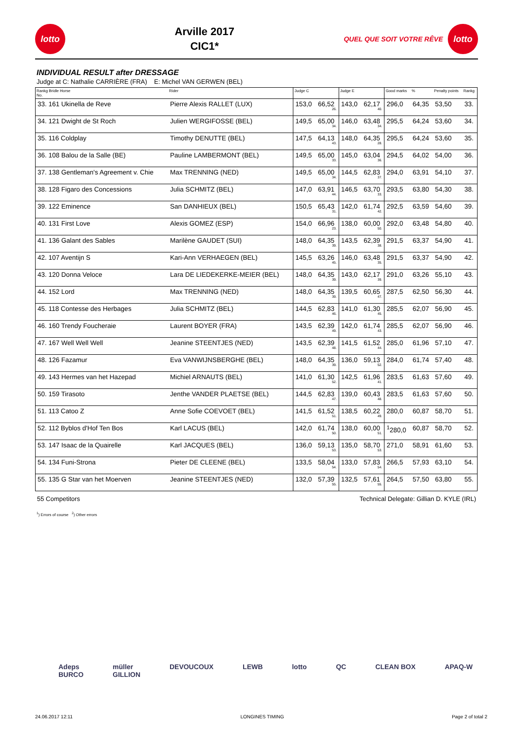lotto
Arville 2017
CIC1*
QUEL QUE SOIT VOTRE RÊVE
lotto
INDIVIDUAL RESULT after DRESSAGE
Judge at C: Nathalie CARRIÈRE (FRA) E: Michel VAN GERWEN (BEL)
| Rankg Bridle Horse No. | Rider | Judge C | | Judge E | | Good marks | % | Penalty points | Rankg |
| --- | --- | --- | --- | --- | --- | --- | --- | --- | --- |
| 33. 161 Ukinella de Reve | Pierre Alexis RALLET (LUX) | 153,0 | 66,52<sub>26.</sub> | 143,0 | 62,17<sub>40.</sub> | 296,0 | 64,35 | 53,50 | 33. |
| 34. 121 Dwight de St Roch | Julien WERGIFOSSE (BEL) | 149,5 | 65,00<sub>34.</sub> | 146,0 | 63,48<sub>34.</sub> | 295,5 | 64,24 | 53,60 | 34. |
| 35. 116 Coldplay | Timothy DENUTTE (BEL) | 147,5 | 64,13<sub>43.</sub> | 148,0 | 64,35<sub>28.</sub> | 295,5 | 64,24 | 53,60 | 35. |
| 36. 108 Balou de la Salle (BE) | Pauline LAMBERMONT (BEL) | 149,5 | 65,00<sub>33.</sub> | 145,0 | 63,04<sub>36.</sub> | 294,5 | 64,02 | 54,00 | 36. |
| 37. 138 Gentleman's Agreement v. Chie | Max TRENNING (NED) | 149,5 | 65,00<sub>34.</sub> | 144,5 | 62,83<sub>37.</sub> | 294,0 | 63,91 | 54,10 | 37. |
| 38. 128 Figaro des Concessions | Julia SCHMITZ (BEL) | 147,0 | 63,91<sub>44.</sub> | 146,5 | 63,70<sub>33.</sub> | 293,5 | 63,80 | 54,30 | 38. |
| 39. 122 Eminence | San DANHIEUX (BEL) | 150,5 | 65,43<sub>31.</sub> | 142,0 | 61,74<sub>42.</sub> | 292,5 | 63,59 | 54,60 | 39. |
| 40. 131 First Love | Alexis GOMEZ (ESP) | 154,0 | 66,96<sub>23.</sub> | 138,0 | 60,00<sub>50.</sub> | 292,0 | 63,48 | 54,80 | 40. |
| 41. 136 Galant des Sables | Marilène GAUDET (SUI) | 148,0 | 64,35<sub>39.</sub> | 143,5 | 62,39<sub>38.</sub> | 291,5 | 63,37 | 54,90 | 41. |
| 42. 107 Aventijn S | Kari-Ann VERHAEGEN (BEL) | 145,5 | 63,26<sub>45.</sub> | 146,0 | 63,48<sub>35.</sub> | 291,5 | 63,37 | 54,90 | 42. |
| 43. 120 Donna Veloce | Lara DE LIEDEKERKE-MEIER (BEL) | 148,0 | 64,35<sub>39.</sub> | 143,0 | 62,17<sub>39.</sub> | 291,0 | 63,26 | 55,10 | 43. |
| 44. 152 Lord | Max TRENNING (NED) | 148,0 | 64,35<sub>39.</sub> | 139,5 | 60,65<sub>47.</sub> | 287,5 | 62,50 | 56,30 | 44. |
| 45. 118 Contesse des Herbages | Julia SCHMITZ (BEL) | 144,5 | 62,83<sub>46.</sub> | 141,0 | 61,30<sub>45.</sub> | 285,5 | 62,07 | 56,90 | 45. |
| 46. 160 Trendy Foucheraie | Laurent BOYER (FRA) | 143,5 | 62,39<sub>49.</sub> | 142,0 | 61,74<sub>43.</sub> | 285,5 | 62,07 | 56,90 | 46. |
| 47. 167 Well Well Well | Jeanine STEENTJES (NED) | 143,5 | 62,39<sub>48.</sub> | 141,5 | 61,52<sub>44.</sub> | 285,0 | 61,96 | 57,10 | 47. |
| 48. 126 Fazamur | Eva VANWIJNSBERGHE (BEL) | 148,0 | 64,35<sub>39.</sub> | 136,0 | 59,13<sub>52.</sub> | 284,0 | 61,74 | 57,40 | 48. |
| 49. 143 Hermes van het Hazepad | Michiel ARNAUTS (BEL) | 141,0 | 61,30<sub>52.</sub> | 142,5 | 61,96<sub>41.</sub> | 283,5 | 61,63 | 57,60 | 49. |
| 50. 159 Tirasoto | Jenthe VANDER PLAETSE (BEL) | 144,5 | 62,83<sub>47.</sub> | 139,0 | 60,43<sub>48.</sub> | 283,5 | 61,63 | 57,60 | 50. |
| 51. 113 Catoo Z | Anne Sofie COEVOET (BEL) | 141,5 | 61,52<sub>51.</sub> | 138,5 | 60,22<sub>49.</sub> | 280,0 | 60,87 | 58,70 | 51. |
| 52. 112 Byblos d'Hof Ten Bos | Karl LACUS (BEL) | 142,0 | 61,74<sub>50.</sub> | 138,0 | 60,00<sub>51.</sub> | <sup>1</sup> 280,0 | 60,87 | 58,70 | 52. |
| 53. 147 Isaac de la Quairelle | Karl JACQUES (BEL) | 136,0 | 59,13<sub>53.</sub> | 135,0 | 58,70<sub>53.</sub> | 271,0 | 58,91 | 61,60 | 53. |
| 54. 134 Funi-Strona | Pieter DE CLEENE (BEL) | 133,5 | 58,04<sub>54.</sub> | 133,0 | 57,83<sub>54.</sub> | 266,5 | 57,93 | 63,10 | 54. |
| 55. 135 G Star van het Moerven | Jeanine STEENTJES (NED) | 132,0 | 57,39<sub>55.</sub> | 132,5 | 57,61<sub>55.</sub> | 264,5 | 57,50 | 63,80 | 55. |
55 Competitors Technical Delegate: Gillian D. KYLE (IRL)
<sup>1</sup>) Errors of course <sup>2</sup>) Other errors
Adeps
BURCO müller
GILLION DEVOUCOUX LEWB lotto QC CLEAN BOX APAQ-W
24.06.2017 12:11 LONGINES TIMING Page 2 of total 2